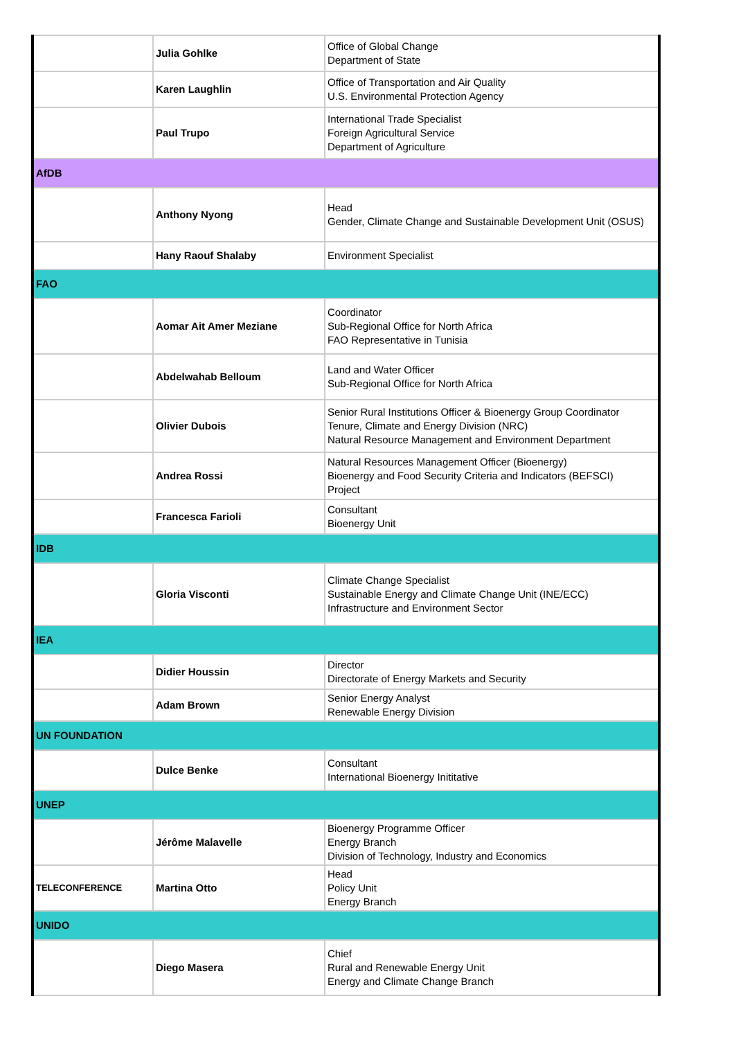| | Julia Gohlke | Office of Global Change Department of State |
| | Karen Laughlin | Office of Transportation and Air Quality U.S. Environmental Protection Agency |
| | Paul Trupo | International Trade Specialist Foreign Agricultural Service Department of Agriculture |
| AfDB | | |
| | Anthony Nyong | Head Gender, Climate Change and Sustainable Development Unit (OSUS) |
| | Hany Raouf Shalaby | Environment Specialist |
| FAO | | |
| | Aomar Ait Amer Meziane | Coordinator Sub-Regional Office for North Africa FAO Representative in Tunisia |
| | Abdelwahab Belloum | Land and Water Officer Sub-Regional Office for North Africa |
| | Olivier Dubois | Senior Rural Institutions Officer & Bioenergy Group Coordinator Tenure, Climate and Energy Division (NRC) Natural Resource Management and Environment Department |
| | Andrea Rossi | Natural Resources Management Officer (Bioenergy) Bioenergy and Food Security Criteria and Indicators (BEFSCI) Project |
| | Francesca Farioli | Consultant Bioenergy Unit |
| IDB | | |
| | Gloria Visconti | Climate Change Specialist Sustainable Energy and Climate Change Unit (INE/ECC) Infrastructure and Environment Sector |
| IEA | | |
| | Didier Houssin | Director Directorate of Energy Markets and Security |
| | Adam Brown | Senior Energy Analyst Renewable Energy Division |
| UN FOUNDATION | | |
| | Dulce Benke | Consultant International Bioenergy Inititative |
| UNEP | | |
| | Jérôme Malavelle | Bioenergy Programme Officer Energy Branch Division of Technology, Industry and Economics |
| TELECONFERENCE | Martina Otto | Head Policy Unit Energy Branch |
| UNIDO | | |
| | Diego Masera | Chief Rural and Renewable Energy Unit Energy and Climate Change Branch |